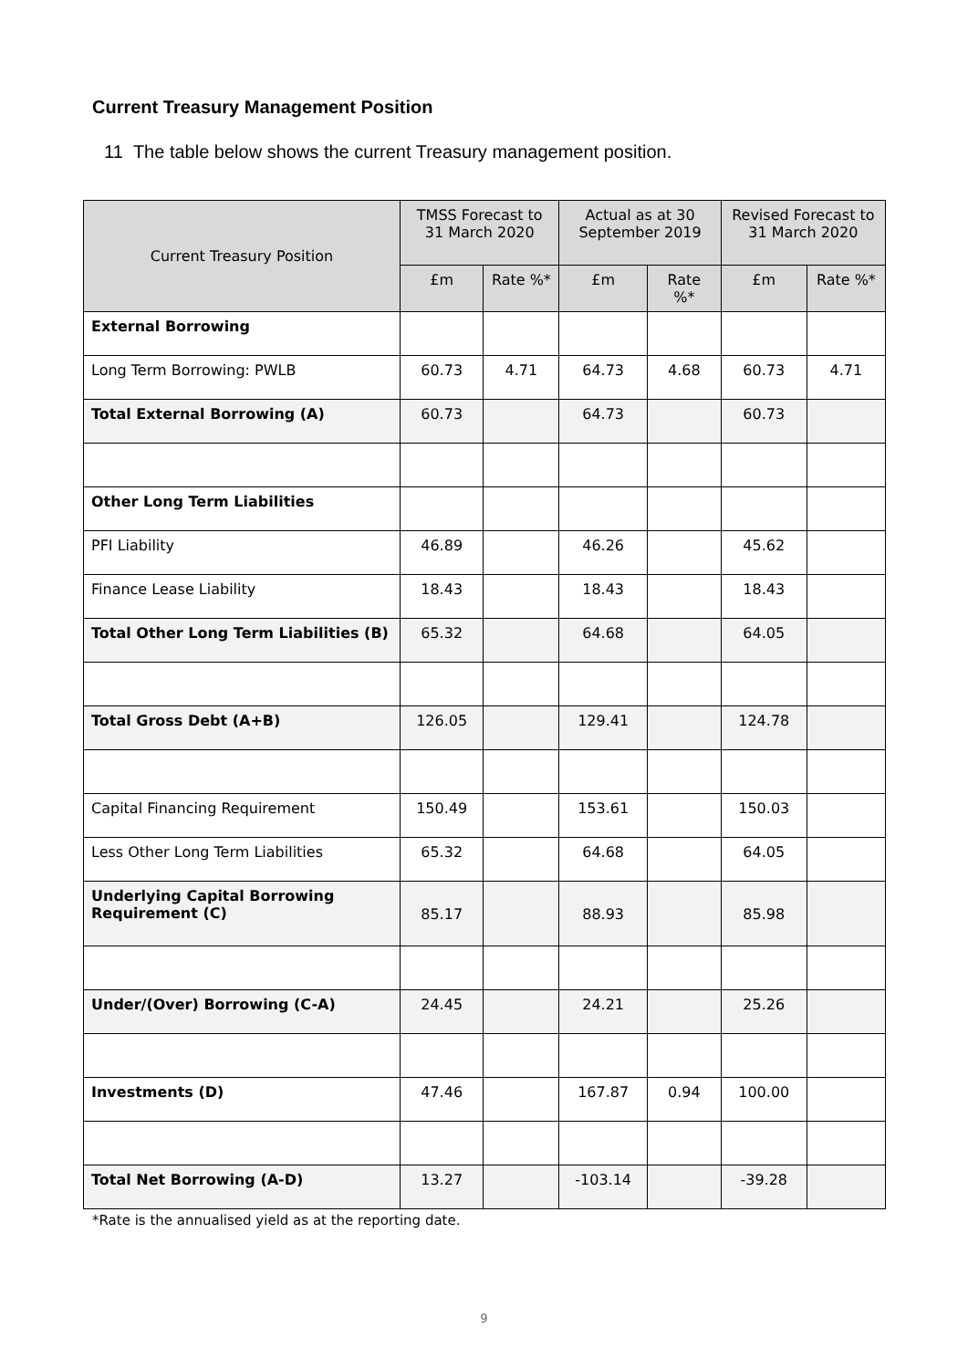Current Treasury Management Position
11 The table below shows the current Treasury management position.
| Current Treasury Position | TMSS Forecast to 31 March 2020 | | Actual as at 30 September 2019 | | Revised Forecast to 31 March 2020 | |
| --- | --- | --- | --- | --- | --- | --- |
| | £m | Rate %* | £m | Rate %* | £m | Rate %* |
| External Borrowing | | | | | | |
| Long Term Borrowing: PWLB | 60.73 | 4.71 | 64.73 | 4.68 | 60.73 | 4.71 |
| Total External Borrowing (A) | 60.73 | | 64.73 | | 60.73 | |
| Other Long Term Liabilities | | | | | | |
| PFI Liability | 46.89 | | 46.26 | | 45.62 | |
| Finance Lease Liability | 18.43 | | 18.43 | | 18.43 | |
| Total Other Long Term Liabilities (B) | 65.32 | | 64.68 | | 64.05 | |
| Total Gross Debt (A+B) | 126.05 | | 129.41 | | 124.78 | |
| Capital Financing Requirement | 150.49 | | 153.61 | | 150.03 | |
| Less Other Long Term Liabilities | 65.32 | | 64.68 | | 64.05 | |
| Underlying Capital Borrowing Requirement (C) | 85.17 | | 88.93 | | 85.98 | |
| Under/(Over) Borrowing (C-A) | 24.45 | | 24.21 | | 25.26 | |
| Investments (D) | 47.46 | | 167.87 | 0.94 | 100.00 | |
| Total Net Borrowing (A-D) | 13.27 | | -103.14 | | -39.28 | |
*Rate is the annualised yield as at the reporting date.
9